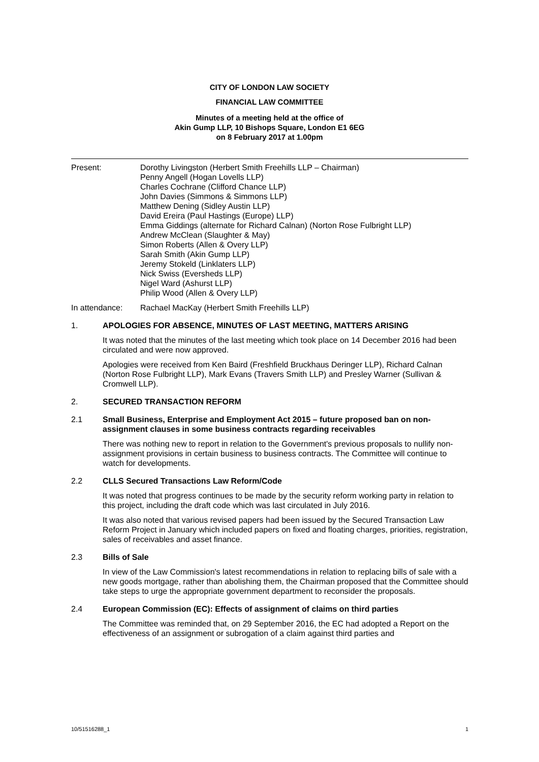CITY OF LONDON LAW SOCIETY
FINANCIAL LAW COMMITTEE
Minutes of a meeting held at the office of
Akin Gump LLP, 10 Bishops Square, London E1 6EG
on 8 February 2017 at 1.00pm
Present: Dorothy Livingston (Herbert Smith Freehills LLP – Chairman)
Penny Angell (Hogan Lovells LLP)
Charles Cochrane (Clifford Chance LLP)
John Davies (Simmons & Simmons LLP)
Matthew Dening (Sidley Austin LLP)
David Ereira (Paul Hastings (Europe) LLP)
Emma Giddings (alternate for Richard Calnan) (Norton Rose Fulbright LLP)
Andrew McClean (Slaughter & May)
Simon Roberts (Allen & Overy LLP)
Sarah Smith (Akin Gump LLP)
Jeremy Stokeld (Linklaters LLP)
Nick Swiss (Eversheds LLP)
Nigel Ward (Ashurst LLP)
Philip Wood (Allen & Overy LLP)
In attendance: Rachael MacKay (Herbert Smith Freehills LLP)
1. APOLOGIES FOR ABSENCE, MINUTES OF LAST MEETING, MATTERS ARISING
It was noted that the minutes of the last meeting which took place on 14 December 2016 had been circulated and were now approved.
Apologies were received from Ken Baird (Freshfield Bruckhaus Deringer LLP), Richard Calnan (Norton Rose Fulbright LLP), Mark Evans (Travers Smith LLP) and Presley Warner (Sullivan & Cromwell LLP).
2. SECURED TRANSACTION REFORM
2.1 Small Business, Enterprise and Employment Act 2015 – future proposed ban on non-assignment clauses in some business contracts regarding receivables
There was nothing new to report in relation to the Government's previous proposals to nullify non-assignment provisions in certain business to business contracts. The Committee will continue to watch for developments.
2.2 CLLS Secured Transactions Law Reform/Code
It was noted that progress continues to be made by the security reform working party in relation to this project, including the draft code which was last circulated in July 2016.
It was also noted that various revised papers had been issued by the Secured Transaction Law Reform Project in January which included papers on fixed and floating charges, priorities, registration, sales of receivables and asset finance.
2.3 Bills of Sale
In view of the Law Commission's latest recommendations in relation to replacing bills of sale with a new goods mortgage, rather than abolishing them, the Chairman proposed that the Committee should take steps to urge the appropriate government department to reconsider the proposals.
2.4 European Commission (EC): Effects of assignment of claims on third parties
The Committee was reminded that, on 29 September 2016, the EC had adopted a Report on the effectiveness of an assignment or subrogation of a claim against third parties and
10/51516288_1 1